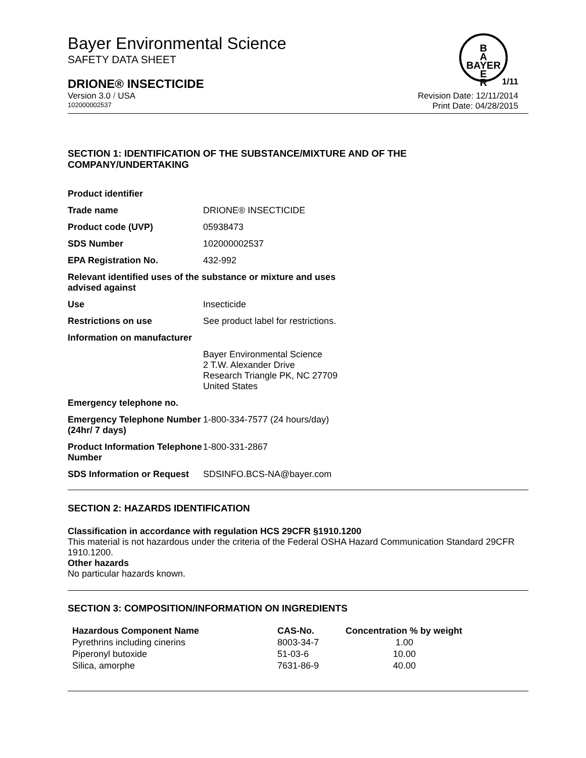Bayer Environmental Science
SAFETY DATA SHEET
B
A
BAYER
E
R
DRIONE® INSECTICIDE 1/11
Version 3.0 / USA Revision Date: 12/11/2014
102000002537 Print Date: 04/28/2015
SECTION 1: IDENTIFICATION OF THE SUBSTANCE/MIXTURE AND OF THE COMPANY/UNDERTAKING
| Product identifier | |
| Trade name | DRIONE® INSECTICIDE |
| Product code (UVP) | 05938473 |
| SDS Number | 102000002537 |
| EPA Registration No. | 432-992 |
| Relevant identified uses of the substance or mixture and uses advised against | |
| Use | Insecticide |
| Restrictions on use | See product label for restrictions. |
| Information on manufacturer | |
| | Bayer Environmental Science 2 T.W. Alexander Drive Research Triangle PK, NC 27709 United States |
| Emergency telephone no. | |
| Emergency Telephone Number (24hr/ 7 days) | 1-800-334-7577 (24 hours/day) |
| Product Information Telephone Number | 1-800-331-2867 |
| SDS Information or Request | SDSINFO.BCS-NA@bayer.com |
SECTION 2: HAZARDS IDENTIFICATION
Classification in accordance with regulation HCS 29CFR §1910.1200
This material is not hazardous under the criteria of the Federal OSHA Hazard Communication Standard 29CFR 1910.1200.
Other hazards
No particular hazards known.
SECTION 3: COMPOSITION/INFORMATION ON INGREDIENTS
| Hazardous Component Name | CAS-No. | Concentration % by weight |
| --- | --- | --- |
| Pyrethrins including cinerins | 8003-34-7 | 1.00 |
| Piperonyl butoxide | 51-03-6 | 10.00 |
| Silica, amorphe | 7631-86-9 | 40.00 |